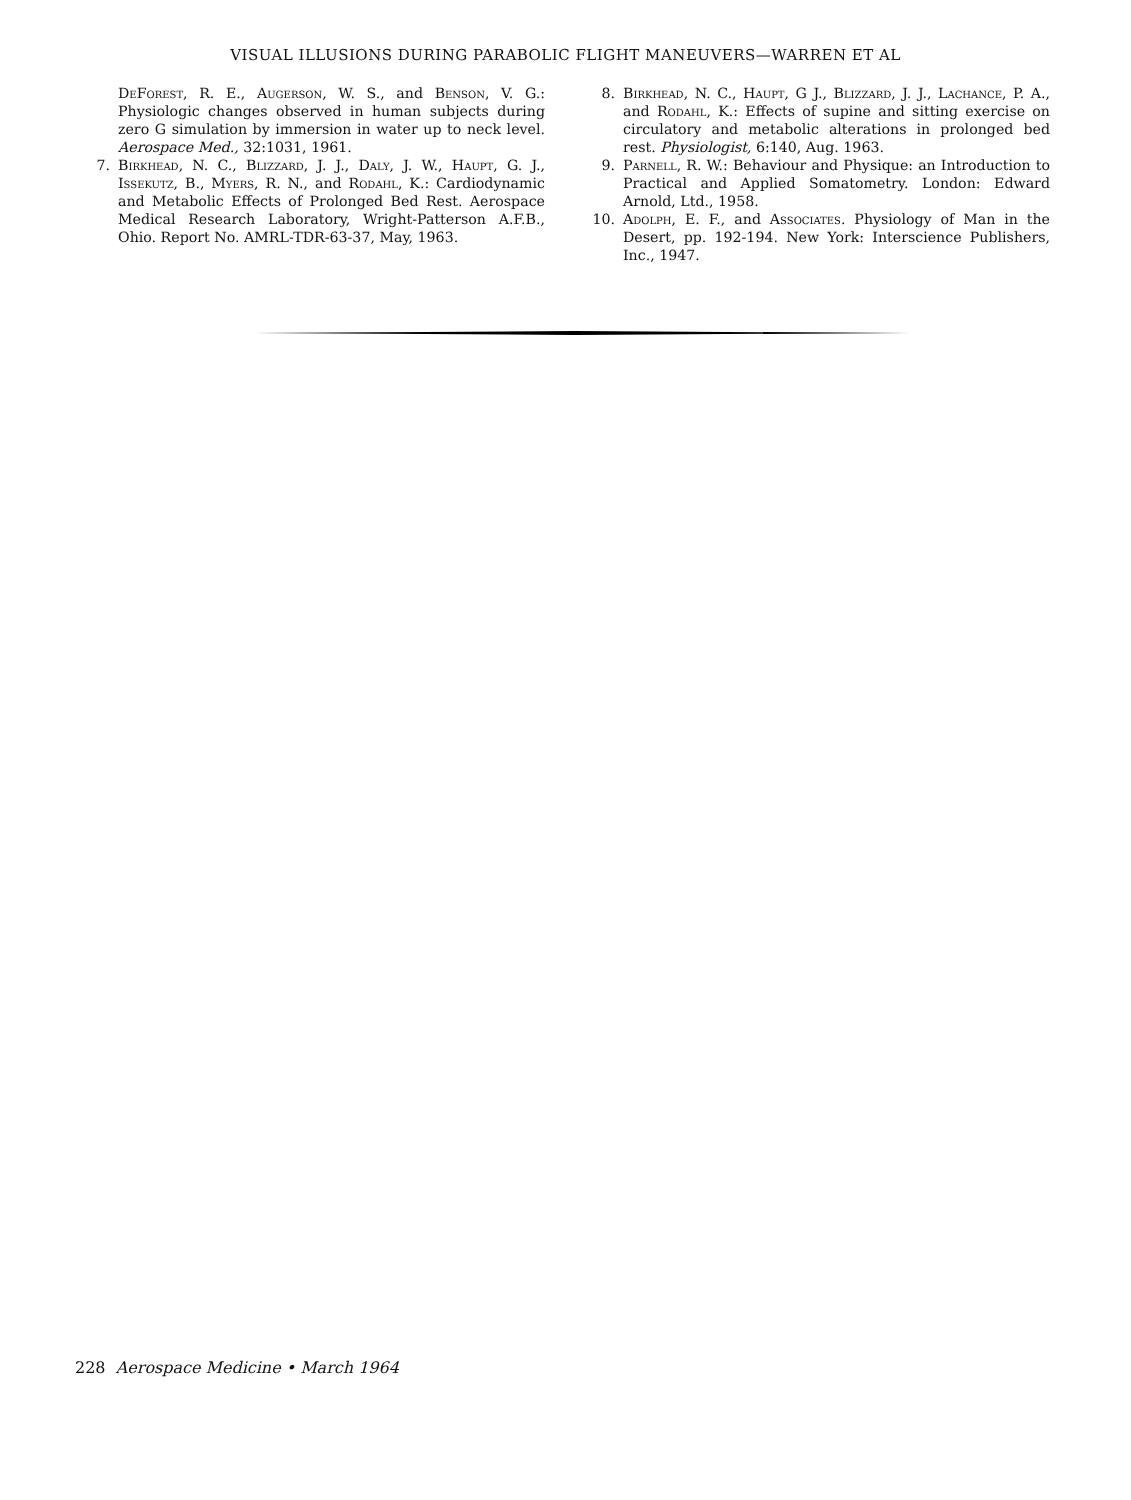VISUAL ILLUSIONS DURING PARABOLIC FLIGHT MANEUVERS—WARREN ET AL
DeForest, R. E., Augerson, W. S., and Benson, V. G.: Physiologic changes observed in human subjects during zero G simulation by immersion in water up to neck level. Aerospace Med., 32:1031, 1961.
7. Birkhead, N. C., Blizzard, J. J., Daly, J. W., Haupt, G. J., Issekutz, B., Myers, R. N., and Rodahl, K.: Cardiodynamic and Metabolic Effects of Prolonged Bed Rest. Aerospace Medical Research Laboratory, Wright-Patterson A.F.B., Ohio. Report No. AMRL-TDR-63-37, May, 1963.
8. Birkhead, N. C., Haupt, G J., Blizzard, J. J., Lachance, P. A., and Rodahl, K.: Effects of supine and sitting exercise on circulatory and metabolic alterations in prolonged bed rest. Physiologist, 6:140, Aug. 1963.
9. Parnell, R. W.: Behaviour and Physique: an Introduction to Practical and Applied Somatometry. London: Edward Arnold, Ltd., 1958.
10. Adolph, E. F., and Associates. Physiology of Man in the Desert, pp. 192-194. New York: Interscience Publishers, Inc., 1947.
228 Aerospace Medicine • March 1964